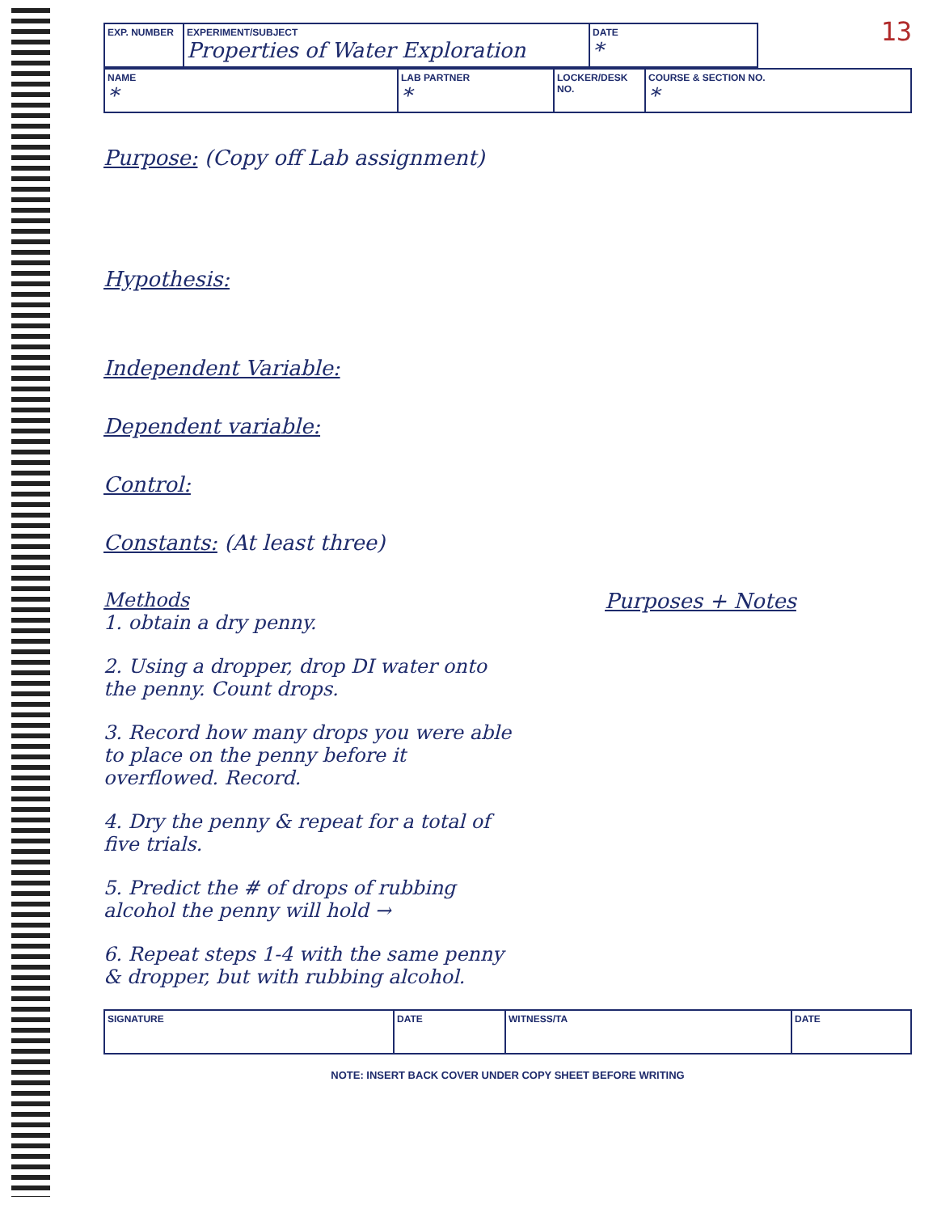13
| EXP. NUMBER | EXPERIMENT/SUBJECT Properties of Water Exploration | DATE * |
| NAME * | LAB PARTNER * | LOCKER/DESK NO. | COURSE & SECTION NO. * |
Purpose: (Copy off Lab assignment)
Hypothesis:
Independent Variable:
Dependent variable:
Control:
Constants: (At least three)
Methods
1. obtain a dry penny.
2. Using a dropper, drop DI water onto the penny. Count drops.
3. Record how many drops you were able to place on the penny before it overflowed. Record.
4. Dry the penny & repeat for a total of five trials.
5. Predict the # of drops of rubbing alcohol the penny will hold →
6. Repeat steps 1-4 with the same penny & dropper, but with rubbing alcohol.
Purposes + Notes
| SIGNATURE | DATE | WITNESS/TA | DATE |
NOTE: INSERT BACK COVER UNDER COPY SHEET BEFORE WRITING